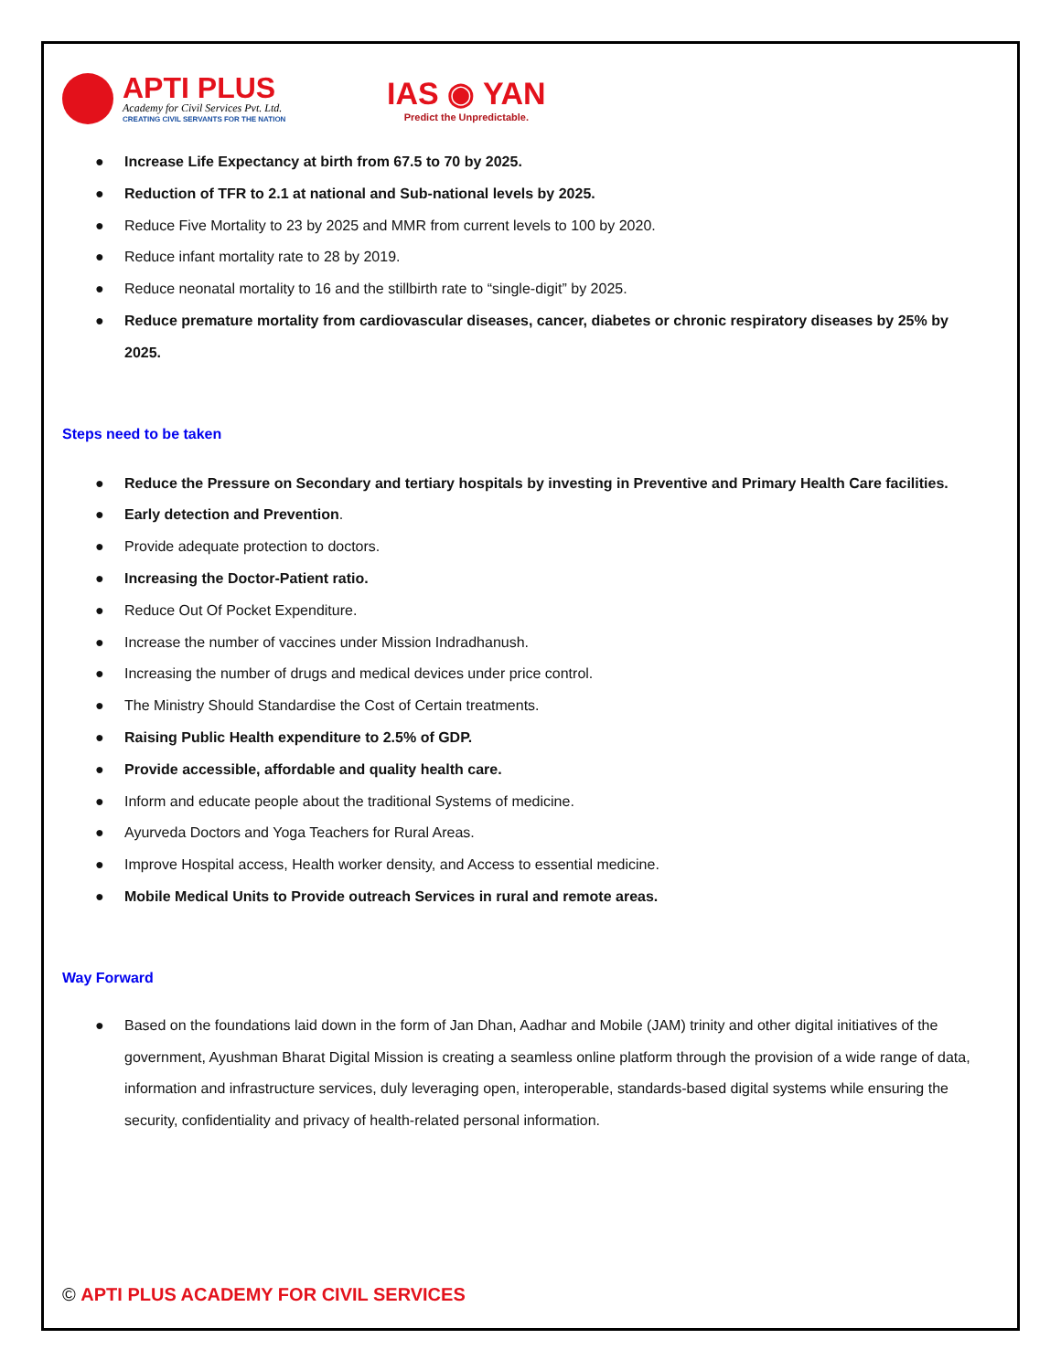APTI PLUS
Academy for Civil Services Pvt. Ltd.
CREATING CIVIL SERVANTS FOR THE NATION
IAS ◉ YAN
Predict the Unpredictable.
● Increase Life Expectancy at birth from 67.5 to 70 by 2025.
● Reduction of TFR to 2.1 at national and Sub-national levels by 2025.
● Reduce Five Mortality to 23 by 2025 and MMR from current levels to 100 by 2020.
● Reduce infant mortality rate to 28 by 2019.
● Reduce neonatal mortality to 16 and the stillbirth rate to “single-digit” by 2025.
● Reduce premature mortality from cardiovascular diseases, cancer, diabetes or chronic respiratory diseases by 25% by 2025.
Steps need to be taken
● Reduce the Pressure on Secondary and tertiary hospitals by investing in Preventive and Primary Health Care facilities.
● Early detection and Prevention.
● Provide adequate protection to doctors.
● Increasing the Doctor-Patient ratio.
● Reduce Out Of Pocket Expenditure.
● Increase the number of vaccines under Mission Indradhanush.
● Increasing the number of drugs and medical devices under price control.
● The Ministry Should Standardise the Cost of Certain treatments.
● Raising Public Health expenditure to 2.5% of GDP.
● Provide accessible, affordable and quality health care.
● Inform and educate people about the traditional Systems of medicine.
● Ayurveda Doctors and Yoga Teachers for Rural Areas.
● Improve Hospital access, Health worker density, and Access to essential medicine.
● Mobile Medical Units to Provide outreach Services in rural and remote areas.
Way Forward
● Based on the foundations laid down in the form of Jan Dhan, Aadhar and Mobile (JAM) trinity and other digital initiatives of the government, Ayushman Bharat Digital Mission is creating a seamless online platform through the provision of a wide range of data, information and infrastructure services, duly leveraging open, interoperable, standards-based digital systems while ensuring the security, confidentiality and privacy of health-related personal information.
© APTI PLUS ACADEMY FOR CIVIL SERVICES